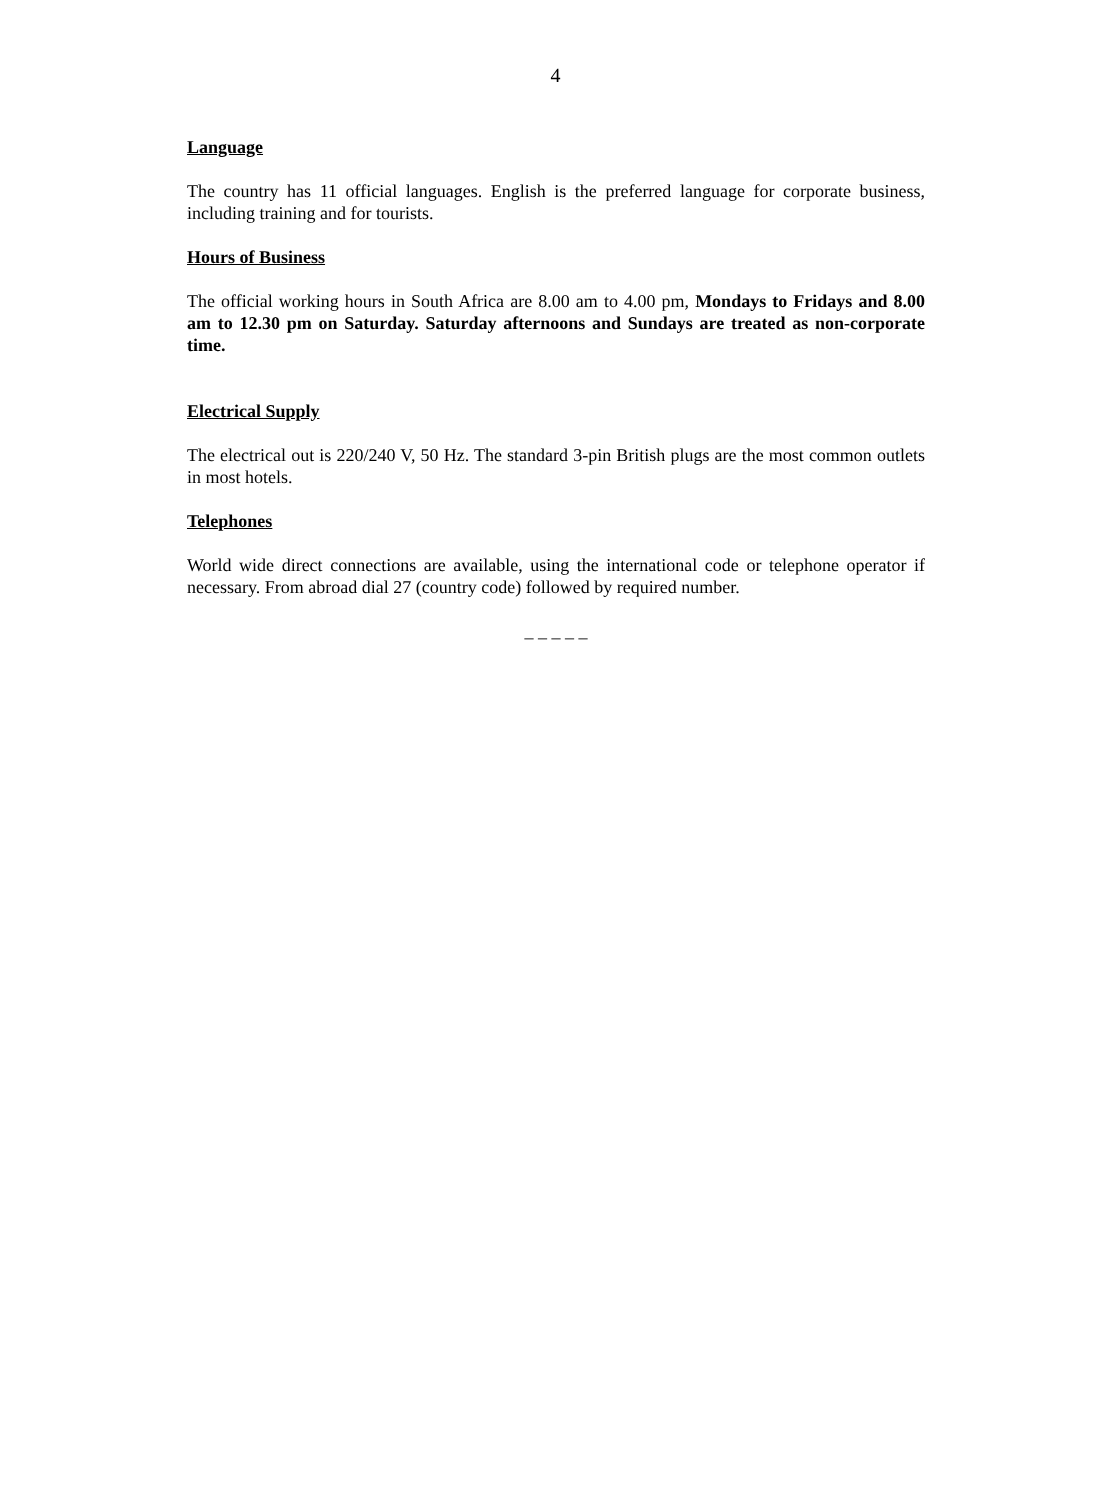4
Language
The country has 11 official languages. English is the preferred language for corporate business, including training and for tourists.
Hours of Business
The official working hours in South Africa are 8.00 am to 4.00 pm, Mondays to Fridays and 8.00 am to 12.30 pm on Saturday. Saturday afternoons and Sundays are treated as non-corporate time.
Electrical Supply
The electrical out is 220/240 V, 50 Hz. The standard 3-pin British plugs are the most common outlets in most hotels.
Telephones
World wide direct connections are available, using the international code or telephone operator if necessary. From abroad dial 27 (country code) followed by required number.
_ _ _ _ _